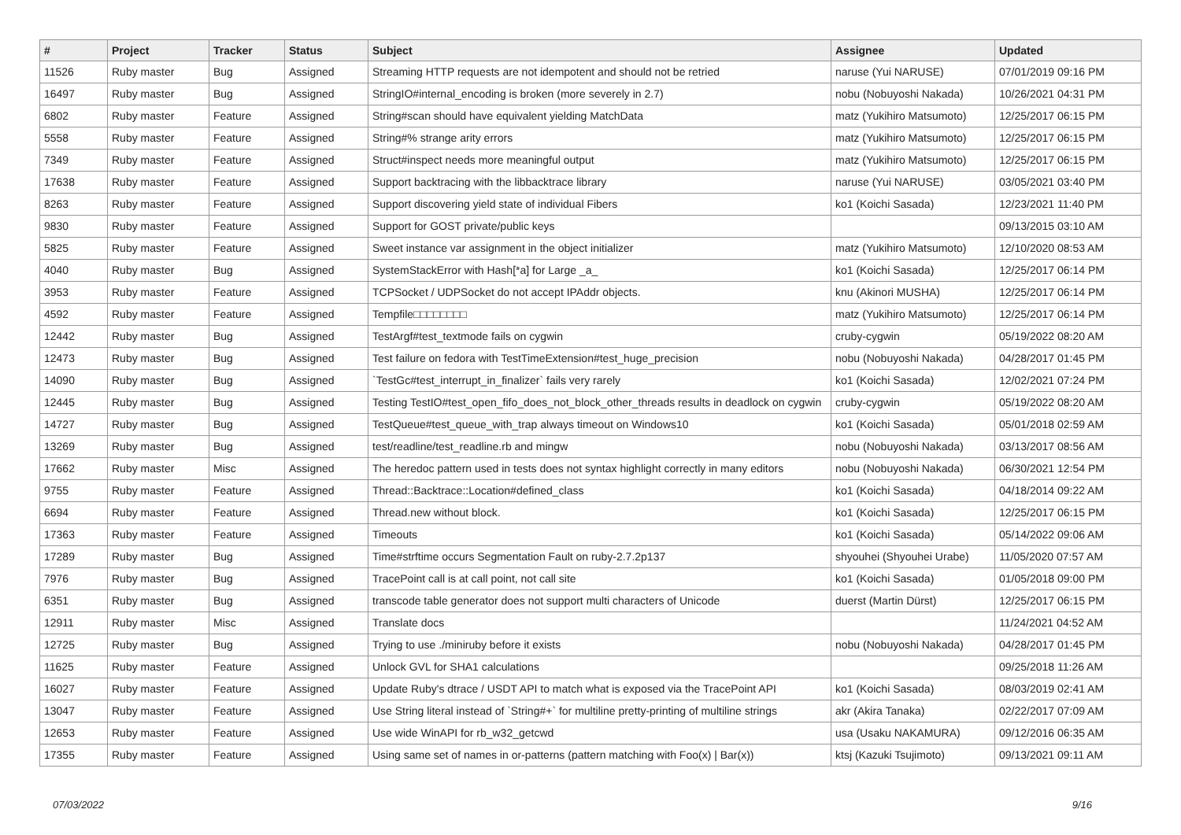| # | Project | Tracker | Status | Subject | Assignee | Updated |
| --- | --- | --- | --- | --- | --- | --- |
| 11526 | Ruby master | Bug | Assigned | Streaming HTTP requests are not idempotent and should not be retried | naruse (Yui NARUSE) | 07/01/2019 09:16 PM |
| 16497 | Ruby master | Bug | Assigned | StringIO#internal_encoding is broken (more severely in 2.7) | nobu (Nobuyoshi Nakada) | 10/26/2021 04:31 PM |
| 6802 | Ruby master | Feature | Assigned | String#scan should have equivalent yielding MatchData | matz (Yukihiro Matsumoto) | 12/25/2017 06:15 PM |
| 5558 | Ruby master | Feature | Assigned | String#% strange arity errors | matz (Yukihiro Matsumoto) | 12/25/2017 06:15 PM |
| 7349 | Ruby master | Feature | Assigned | Struct#inspect needs more meaningful output | matz (Yukihiro Matsumoto) | 12/25/2017 06:15 PM |
| 17638 | Ruby master | Feature | Assigned | Support backtracing with the libbacktrace library | naruse (Yui NARUSE) | 03/05/2021 03:40 PM |
| 8263 | Ruby master | Feature | Assigned | Support discovering yield state of individual Fibers | ko1 (Koichi Sasada) | 12/23/2021 11:40 PM |
| 9830 | Ruby master | Feature | Assigned | Support for GOST private/public keys | | 09/13/2015 03:10 AM |
| 5825 | Ruby master | Feature | Assigned | Sweet instance var assignment in the object initializer | matz (Yukihiro Matsumoto) | 12/10/2020 08:53 AM |
| 4040 | Ruby master | Bug | Assigned | SystemStackError with Hash[*a] for Large _a_ | ko1 (Koichi Sasada) | 12/25/2017 06:14 PM |
| 3953 | Ruby master | Feature | Assigned | TCPSocket / UDPSocket do not accept IPAddr objects. | knu (Akinori MUSHA) | 12/25/2017 06:14 PM |
| 4592 | Ruby master | Feature | Assigned | Tempfile□□□□□□□□ | matz (Yukihiro Matsumoto) | 12/25/2017 06:14 PM |
| 12442 | Ruby master | Bug | Assigned | TestArgf#test_textmode fails on cygwin | cruby-cygwin | 05/19/2022 08:20 AM |
| 12473 | Ruby master | Bug | Assigned | Test failure on fedora with TestTimeExtension#test_huge_precision | nobu (Nobuyoshi Nakada) | 04/28/2017 01:45 PM |
| 14090 | Ruby master | Bug | Assigned | `TestGc#test_interrupt_in_finalizer` fails very rarely | ko1 (Koichi Sasada) | 12/02/2021 07:24 PM |
| 12445 | Ruby master | Bug | Assigned | Testing TestIO#test_open_fifo_does_not_block_other_threads results in deadlock on cygwin | cruby-cygwin | 05/19/2022 08:20 AM |
| 14727 | Ruby master | Bug | Assigned | TestQueue#test_queue_with_trap always timeout on Windows10 | ko1 (Koichi Sasada) | 05/01/2018 02:59 AM |
| 13269 | Ruby master | Bug | Assigned | test/readline/test_readline.rb and mingw | nobu (Nobuyoshi Nakada) | 03/13/2017 08:56 AM |
| 17662 | Ruby master | Misc | Assigned | The heredoc pattern used in tests does not syntax highlight correctly in many editors | nobu (Nobuyoshi Nakada) | 06/30/2021 12:54 PM |
| 9755 | Ruby master | Feature | Assigned | Thread::Backtrace::Location#defined_class | ko1 (Koichi Sasada) | 04/18/2014 09:22 AM |
| 6694 | Ruby master | Feature | Assigned | Thread.new without block. | ko1 (Koichi Sasada) | 12/25/2017 06:15 PM |
| 17363 | Ruby master | Feature | Assigned | Timeouts | ko1 (Koichi Sasada) | 05/14/2022 09:06 AM |
| 17289 | Ruby master | Bug | Assigned | Time#strftime occurs Segmentation Fault on ruby-2.7.2p137 | shyouhei (Shyouhei Urabe) | 11/05/2020 07:57 AM |
| 7976 | Ruby master | Bug | Assigned | TracePoint call is at call point, not call site | ko1 (Koichi Sasada) | 01/05/2018 09:00 PM |
| 6351 | Ruby master | Bug | Assigned | transcode table generator does not support multi characters of Unicode | duerst (Martin Dürst) | 12/25/2017 06:15 PM |
| 12911 | Ruby master | Misc | Assigned | Translate docs | | 11/24/2021 04:52 AM |
| 12725 | Ruby master | Bug | Assigned | Trying to use ./miniruby before it exists | nobu (Nobuyoshi Nakada) | 04/28/2017 01:45 PM |
| 11625 | Ruby master | Feature | Assigned | Unlock GVL for SHA1 calculations | | 09/25/2018 11:26 AM |
| 16027 | Ruby master | Feature | Assigned | Update Ruby's dtrace / USDT API to match what is exposed via the TracePoint API | ko1 (Koichi Sasada) | 08/03/2019 02:41 AM |
| 13047 | Ruby master | Feature | Assigned | Use String literal instead of `String#+` for multiline pretty-printing of multiline strings | akr (Akira Tanaka) | 02/22/2017 07:09 AM |
| 12653 | Ruby master | Feature | Assigned | Use wide WinAPI for rb_w32_getcwd | usa (Usaku NAKAMURA) | 09/12/2016 06:35 AM |
| 17355 | Ruby master | Feature | Assigned | Using same set of names in or-patterns (pattern matching with Foo(x) / Bar(x)) | ktsj (Kazuki Tsujimoto) | 09/13/2021 09:11 AM |
07/03/2022 9/16